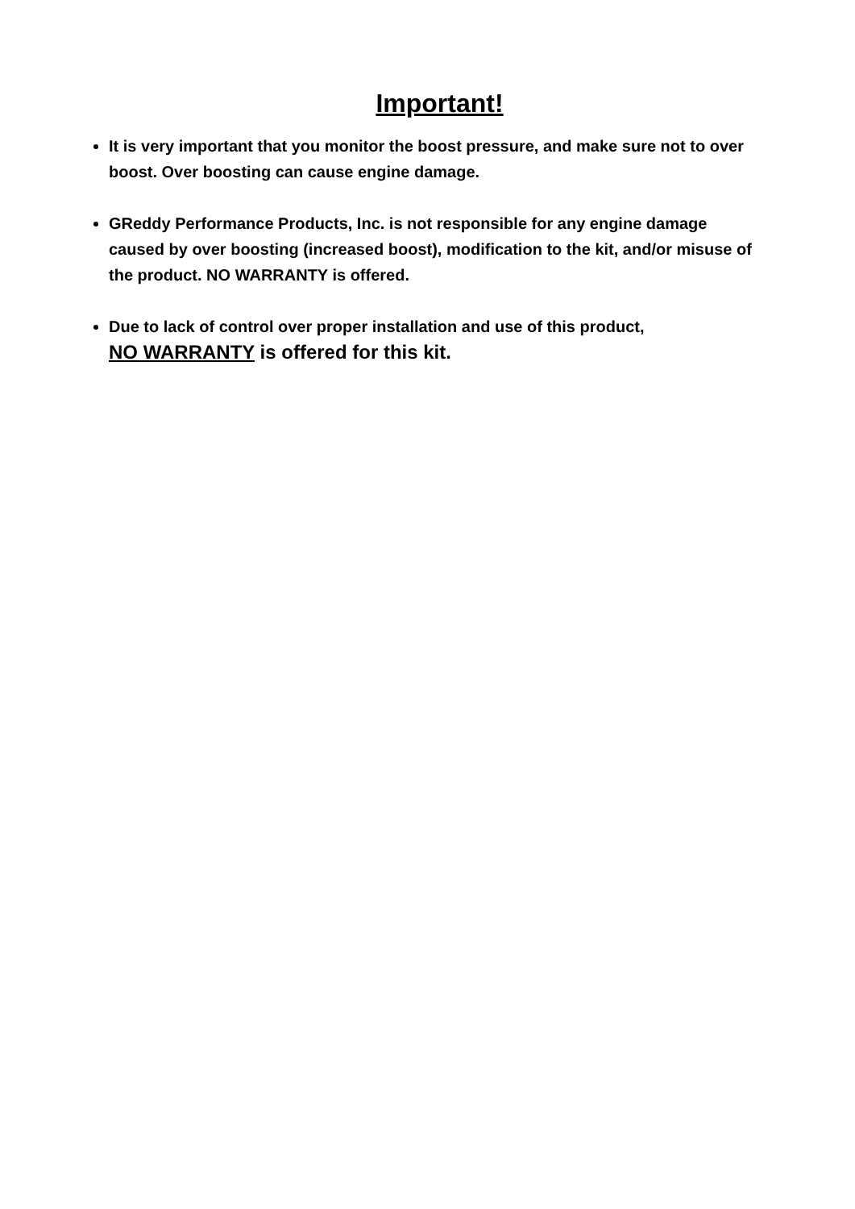Important!
It is very important that you monitor the boost pressure, and make sure not to over boost. Over boosting can cause engine damage.
GReddy Performance Products, Inc. is not responsible for any engine damage caused by over boosting (increased boost), modification to the kit, and/or misuse of the product. NO WARRANTY is offered.
Due to lack of control over proper installation and use of this product,
NO WARRANTY is offered for this kit.